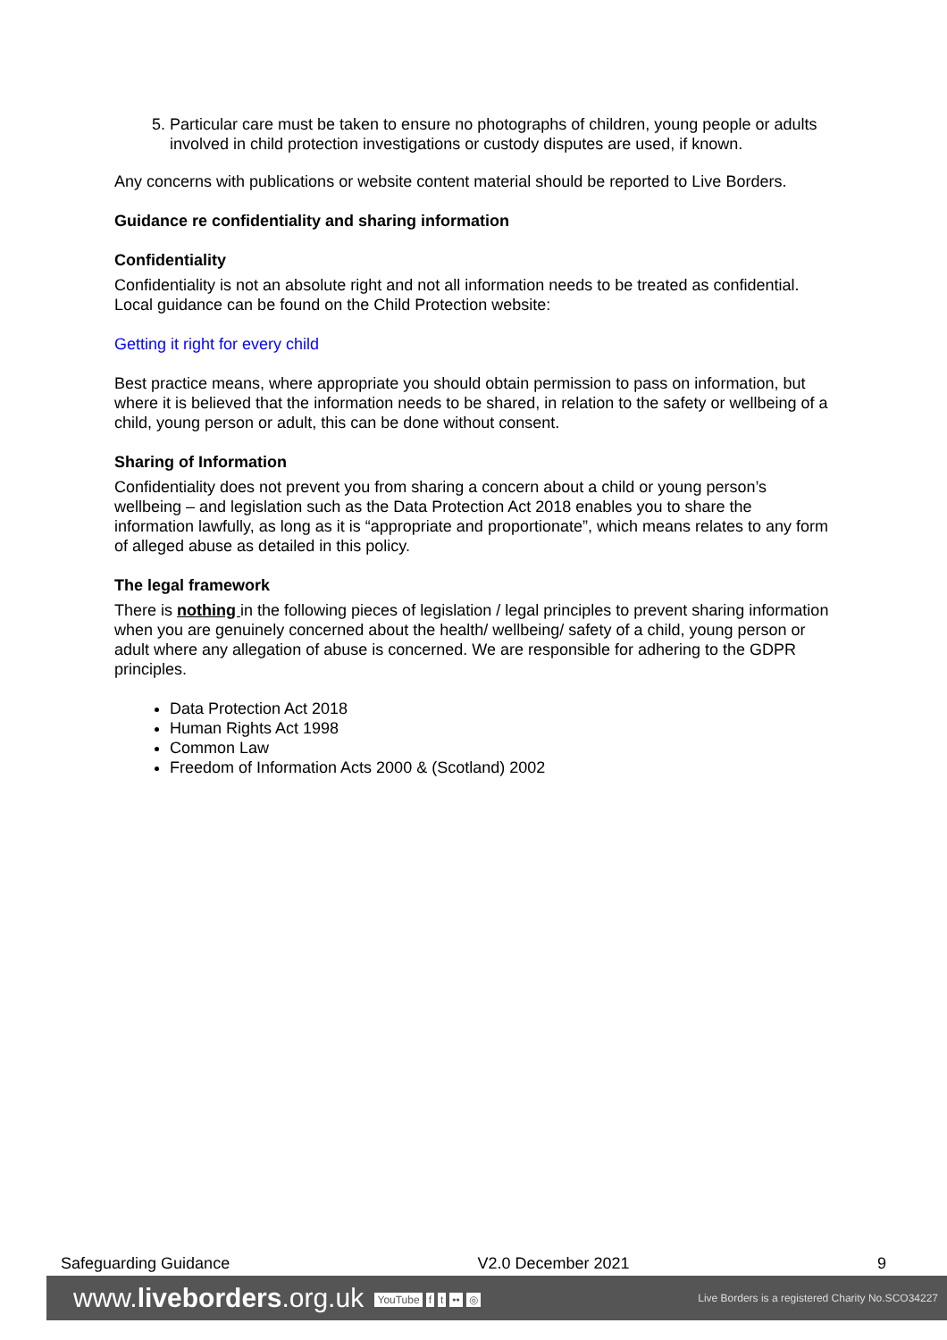5. Particular care must be taken to ensure no photographs of children, young people or adults involved in child protection investigations or custody disputes are used, if known.
Any concerns with publications or website content material should be reported to Live Borders.
Guidance re confidentiality and sharing information
Confidentiality
Confidentiality is not an absolute right and not all information needs to be treated as confidential. Local guidance can be found on the Child Protection website:
Getting it right for every child
Best practice means, where appropriate you should obtain permission to pass on information, but where it is believed that the information needs to be shared, in relation to the safety or wellbeing of a child, young person or adult, this can be done without consent.
Sharing of Information
Confidentiality does not prevent you from sharing a concern about a child or young person’s wellbeing – and legislation such as the Data Protection Act 2018 enables you to share the information lawfully, as long as it is “appropriate and proportionate”, which means relates to any form of alleged abuse as detailed in this policy.
The legal framework
There is nothing in the following pieces of legislation / legal principles to prevent sharing information when you are genuinely concerned about the health/ wellbeing/ safety of a child, young person or adult where any allegation of abuse is concerned. We are responsible for adhering to the GDPR principles.
Data Protection Act 2018
Human Rights Act 1998
Common Law
Freedom of Information Acts 2000 & (Scotland) 2002
Safeguarding Guidance V2.0 December 2021 9
www.liveborders.org.uk YouTube f t •• ◎ Live Borders is a registered Charity No.SCO34227